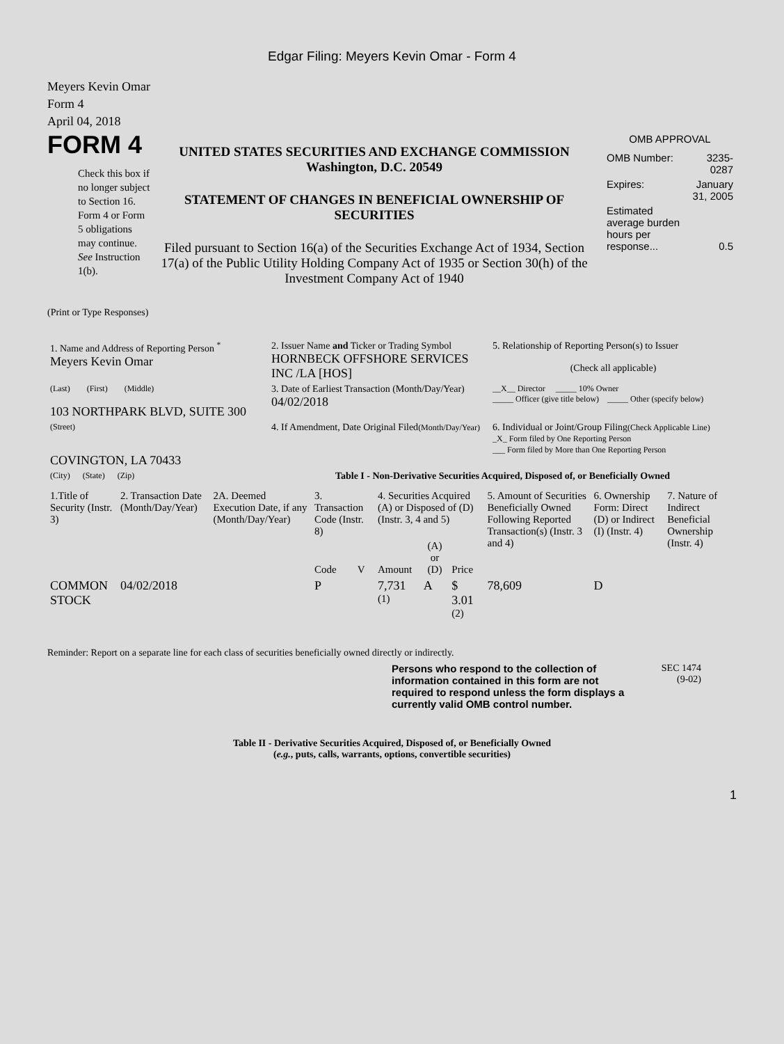Edgar Filing: Meyers Kevin Omar - Form 4
Meyers Kevin Omar
Form 4
April 04, 2018
FORM 4
Check this box if no longer subject to Section 16. Form 4 or Form 5 obligations may continue. See Instruction 1(b).
UNITED STATES SECURITIES AND EXCHANGE COMMISSION
Washington, D.C. 20549
STATEMENT OF CHANGES IN BENEFICIAL OWNERSHIP OF SECURITIES
Filed pursuant to Section 16(a) of the Securities Exchange Act of 1934, Section 17(a) of the Public Utility Holding Company Act of 1935 or Section 30(h) of the Investment Company Act of 1940
OMB APPROVAL
| OMB Number: | 3235-0287 |
| Expires: | January 31, 2005 |
| Estimated average burden hours per response... | 0.5 |
(Print or Type Responses)
| 1. Name and Address of Reporting Person <sup>*</sup> Meyers Kevin Omar | 2. Issuer Name and Ticker or Trading Symbol HORNBECK OFFSHORE SERVICES INC /LA [HOS] | 5. Relationship of Reporting Person(s) to Issuer (Check all applicable) |
| (Last) (First) (Middle) 103 NORTHPARK BLVD, SUITE 300 | 3. Date of Earliest Transaction (Month/Day/Year) 04/02/2018 | __X__ Director _____ 10% Owner _____ Officer (give title below) _____ Other (specify below) |
| (Street) COVINGTON, LA 70433 | 4. If Amendment, Date Original Filed (Month/Day/Year) | 6. Individual or Joint/Group Filing (Check Applicable Line) _X_ Form filed by One Reporting Person ___ Form filed by More than One Reporting Person |
| (City) (State) (Zip) | Table I - Non-Derivative Securities Acquired, Disposed of, or Beneficially Owned | |
| 1.Title of Security (Instr. 3) | 2. Transaction Date (Month/Day/Year) | 2A. Deemed Execution Date, if any (Month/Day/Year) | 3. Transaction Code (Instr. 8) | | 4. Securities Acquired (A) or Disposed of (D) (Instr. 3, 4 and 5) | | | 5. Amount of Securities Beneficially Owned Following Reported Transaction(s) (Instr. 3 and 4) | 6. Ownership Form: Direct (D) or Indirect (I) (Instr. 4) | 7. Nature of Indirect Beneficial Ownership (Instr. 4) |
| --- | --- | --- | --- | --- | --- | --- | --- | --- | --- | --- |
| | | | Code | V | Amount | (A) or (D) | Price | | | |
| COMMON STOCK | 04/02/2018 | | P | | 7,731 <sup>(1)</sup> | A | $ 3.01 <sup>(2)</sup> | 78,609 | D | |
Reminder: Report on a separate line for each class of securities beneficially owned directly or indirectly.
Persons who respond to the collection of information contained in this form are not required to respond unless the form displays a currently valid OMB control number.
SEC 1474
(9-02)
Table II - Derivative Securities Acquired, Disposed of, or Beneficially Owned
(e.g., puts, calls, warrants, options, convertible securities)
1